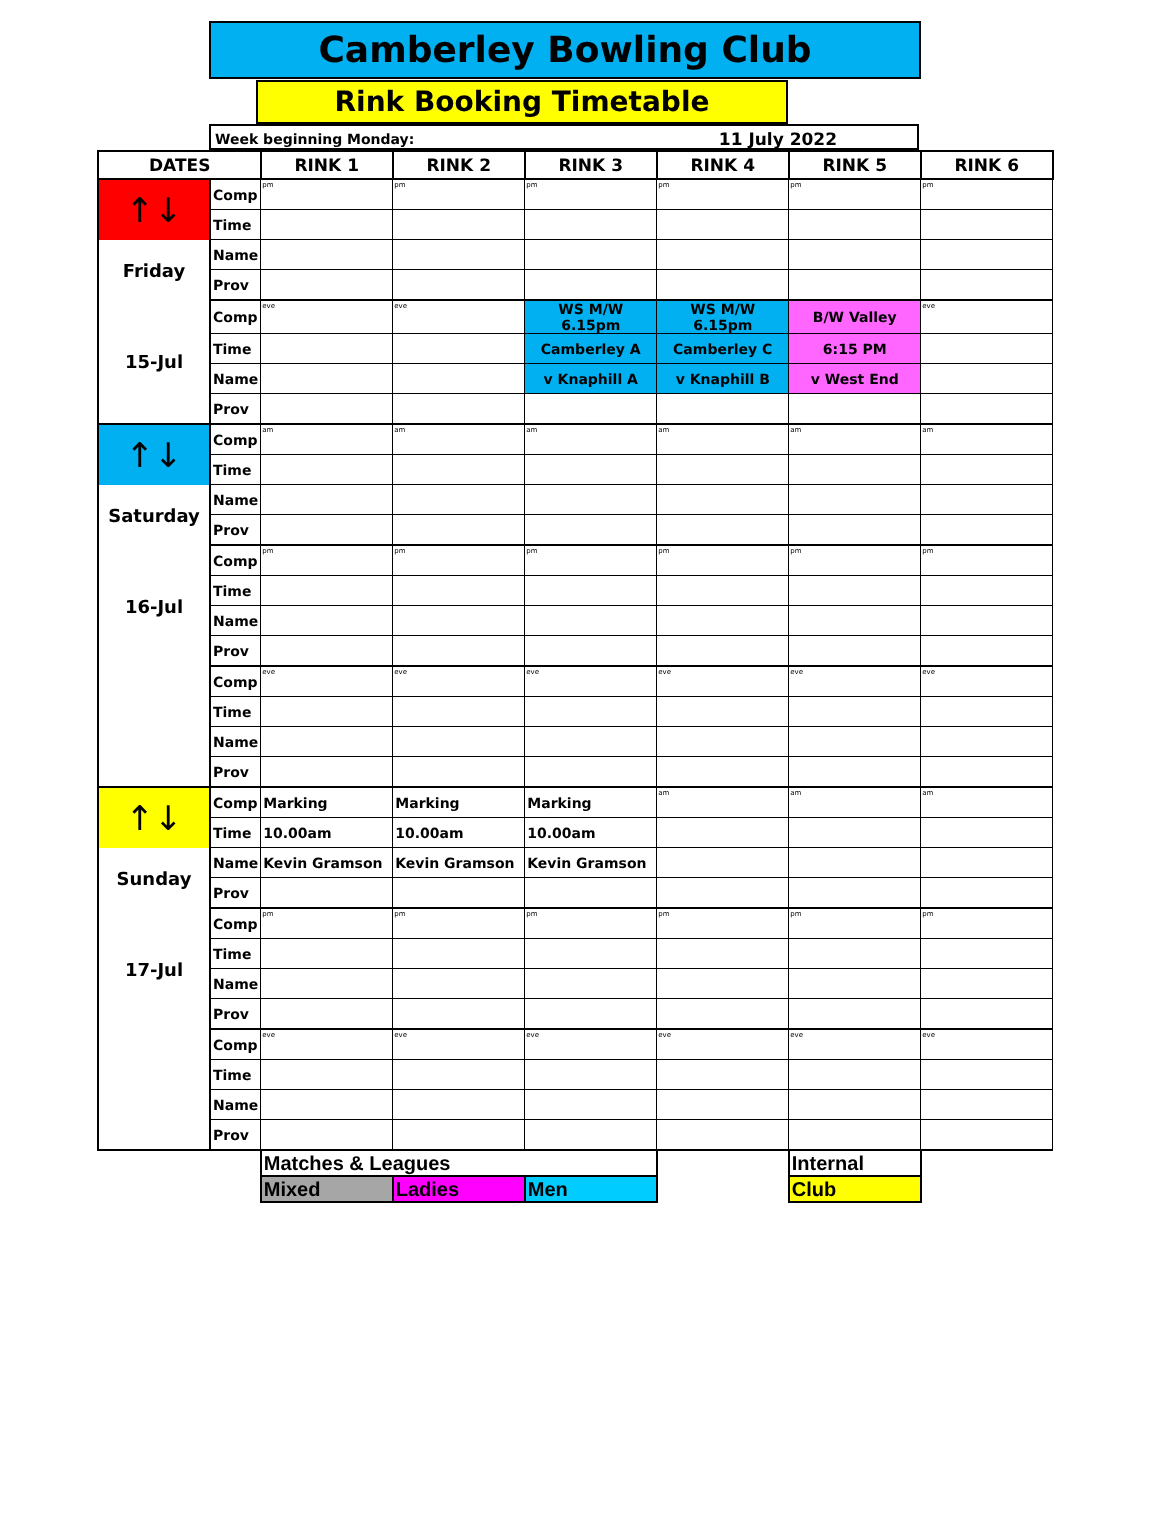Camberley Bowling Club
Rink Booking Timetable
Week beginning Monday: 11 July 2022
| DATES | | RINK 1 | RINK 2 | RINK 3 | RINK 4 | RINK 5 | RINK 6 |
| --- | --- | --- | --- | --- | --- | --- | --- |
| ↑↓ Friday 15-Jul | Comp | pm | pm | pm | pm | pm | pm |
| | Time | | | | | | |
| | Name | | | | | | |
| | Prov | | | | | | |
| | Comp | eve | eve | WS M/W 6.15pm | WS M/W 6.15pm | B/W Valley | eve |
| | Time | | | Camberley A | Camberley C | 6:15 PM | |
| | Name | | | v Knaphill A | v Knaphill B | v West End | |
| | Prov | | | | | | |
| ↑↓ Saturday 16-Jul | Comp | am | am | am | am | am | am |
| | Time | | | | | | |
| | Name | | | | | | |
| | Prov | | | | | | |
| | Comp | pm | pm | pm | pm | pm | pm |
| | Time | | | | | | |
| | Name | | | | | | |
| | Prov | | | | | | |
| | Comp | eve | eve | eve | eve | eve | eve |
| | Time | | | | | | |
| | Name | | | | | | |
| | Prov | | | | | | |
| ↑↓ Sunday 17-Jul | Comp | Marking | Marking | Marking | am | am | am |
| | Time | 10.00am | 10.00am | 10.00am | | | |
| | Name | Kevin Gramson | Kevin Gramson | Kevin Gramson | | | |
| | Prov | | | | | | |
| | Comp | pm | pm | pm | pm | pm | pm |
| | Time | | | | | | |
| | Name | | | | | | |
| | Prov | | | | | | |
| | Comp | eve | eve | eve | eve | eve | eve |
| | Time | | | | | | |
| | Name | | | | | | |
| | Prov | | | | | | |
| | | Matches & Leagues | | | | Internal | |
| | | Mixed | Ladies | Men | | Club | |